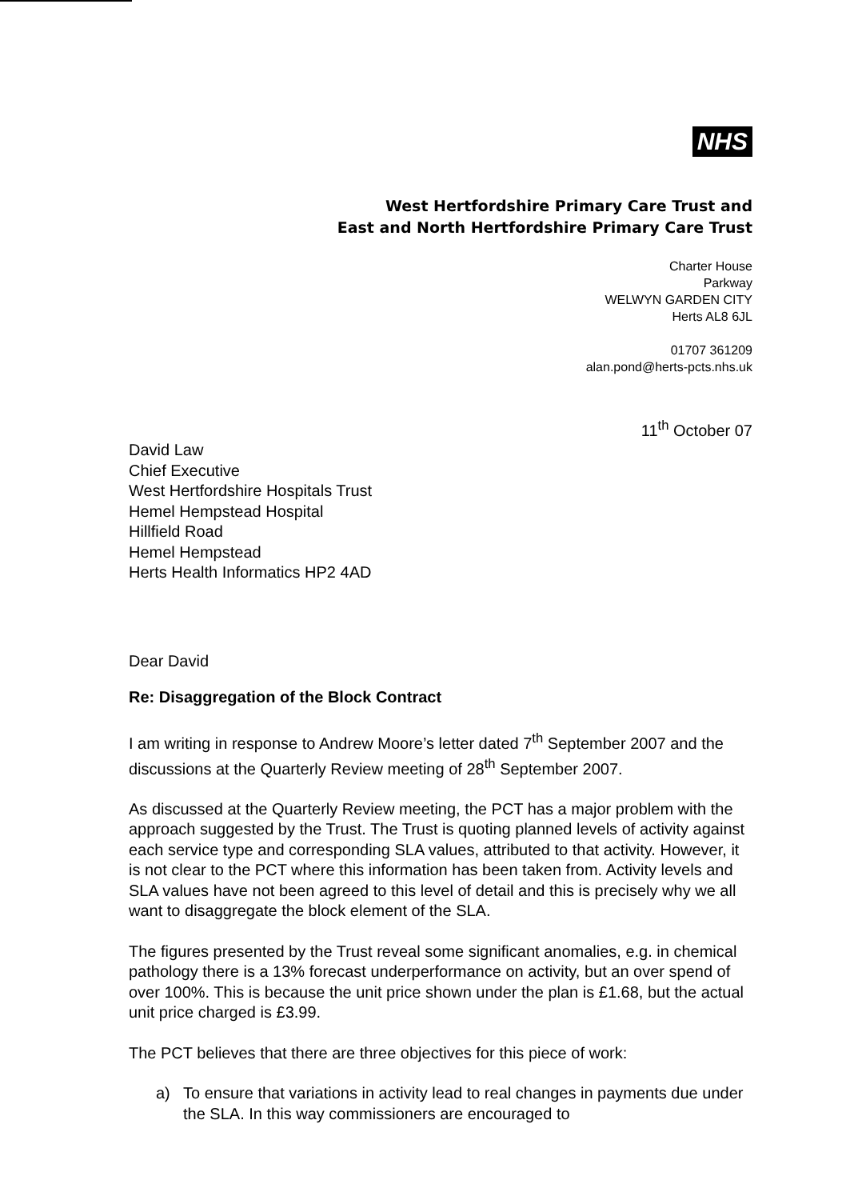NHS
West Hertfordshire Primary Care Trust and
East and North Hertfordshire Primary Care Trust
Charter House
Parkway
WELWYN GARDEN CITY
Herts AL8 6JL
01707 361209
alan.pond@herts-pcts.nhs.uk
11<sup>th</sup> October 07
David Law
Chief Executive
West Hertfordshire Hospitals Trust
Hemel Hempstead Hospital
Hillfield Road
Hemel Hempstead
Herts Health Informatics HP2 4AD
Dear David
Re: Disaggregation of the Block Contract
I am writing in response to Andrew Moore’s letter dated 7<sup>th</sup> September 2007 and the discussions at the Quarterly Review meeting of 28<sup>th</sup> September 2007.
As discussed at the Quarterly Review meeting, the PCT has a major problem with the approach suggested by the Trust. The Trust is quoting planned levels of activity against each service type and corresponding SLA values, attributed to that activity. However, it is not clear to the PCT where this information has been taken from. Activity levels and SLA values have not been agreed to this level of detail and this is precisely why we all want to disaggregate the block element of the SLA.
The figures presented by the Trust reveal some significant anomalies, e.g. in chemical pathology there is a 13% forecast underperformance on activity, but an over spend of over 100%. This is because the unit price shown under the plan is £1.68, but the actual unit price charged is £3.99.
The PCT believes that there are three objectives for this piece of work:
a) To ensure that variations in activity lead to real changes in payments due under the SLA. In this way commissioners are encouraged to